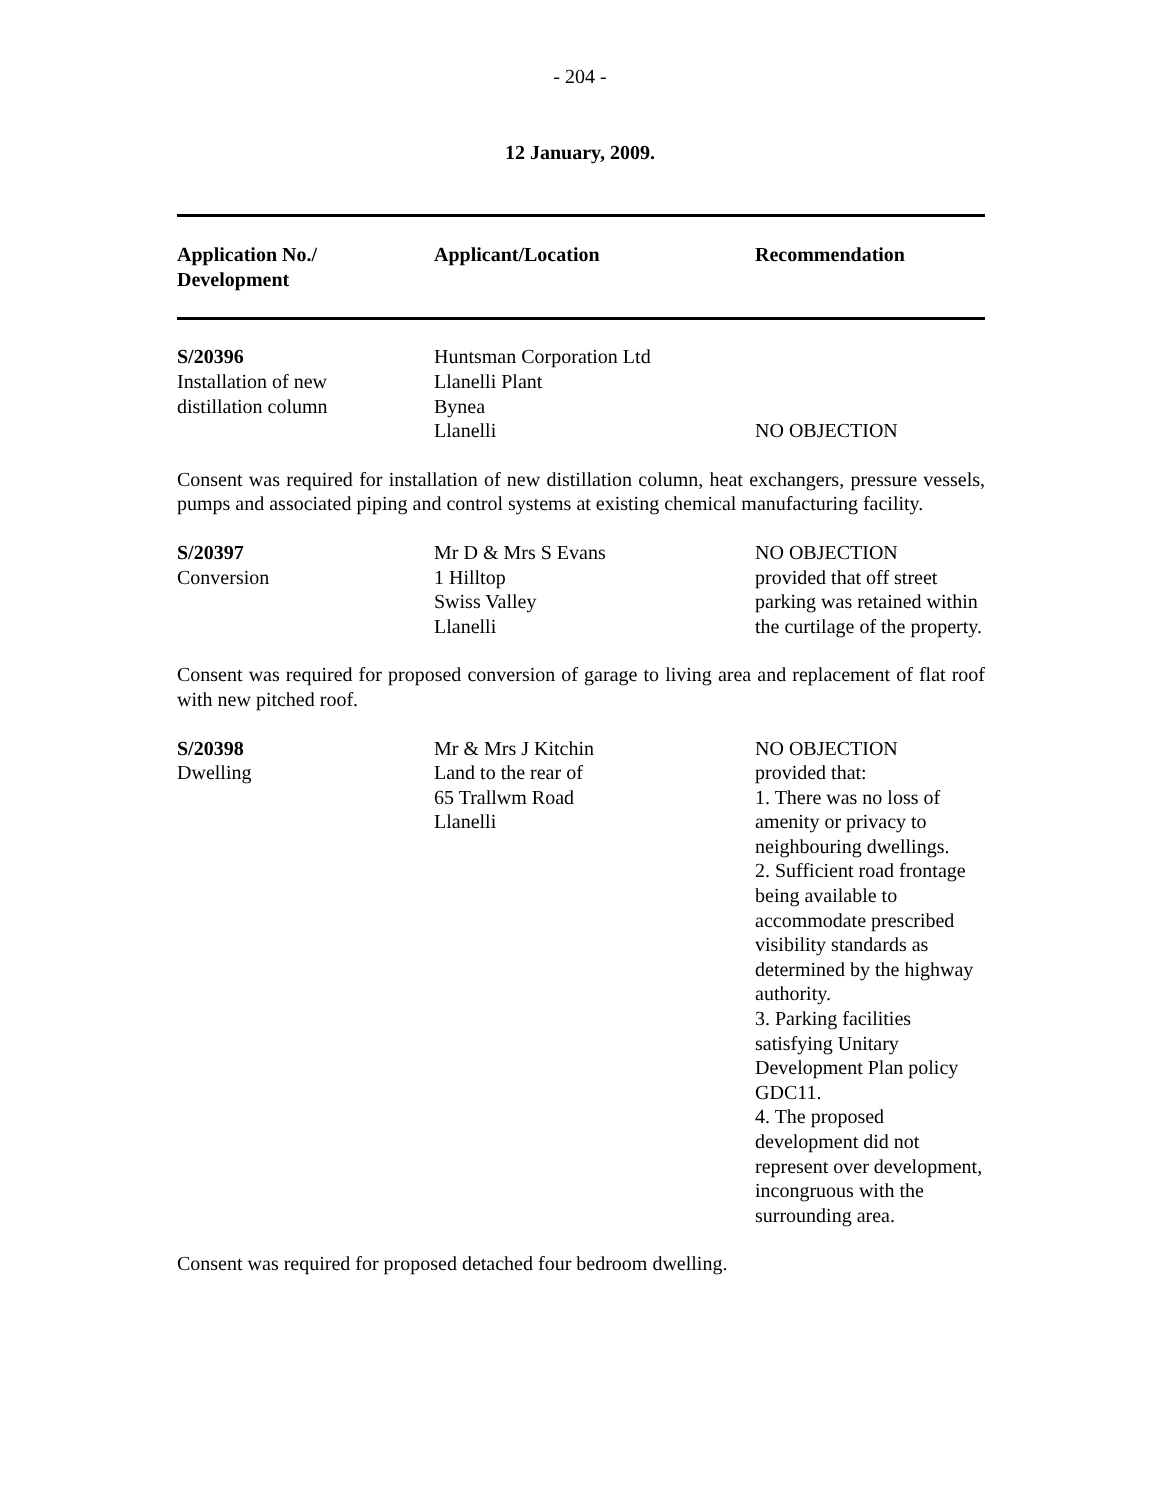- 204 -
12 January, 2009.
| Application No./ Development | Applicant/Location | Recommendation |
| --- | --- | --- |
| S/20396 Installation of new distillation column | Huntsman Corporation Ltd Llanelli Plant Bynea Llanelli | NO OBJECTION |
Consent was required for installation of new distillation column, heat exchangers, pressure vessels, pumps and associated piping and control systems at existing chemical manufacturing facility.
| S/20397 Conversion | Mr D & Mrs S Evans 1 Hilltop Swiss Valley Llanelli | NO OBJECTION provided that off street parking was retained within the curtilage of the property. |
Consent was required for proposed conversion of garage to living area and replacement of flat roof with new pitched roof.
| S/20398 Dwelling | Mr & Mrs J Kitchin Land to the rear of 65 Trallwm Road Llanelli | NO OBJECTION provided that: 1. There was no loss of amenity or privacy to neighbouring dwellings. 2. Sufficient road frontage being available to accommodate prescribed visibility standards as determined by the highway authority. 3. Parking facilities satisfying Unitary Development Plan policy GDC11. 4. The proposed development did not represent over development, incongruous with the surrounding area. |
Consent was required for proposed detached four bedroom dwelling.